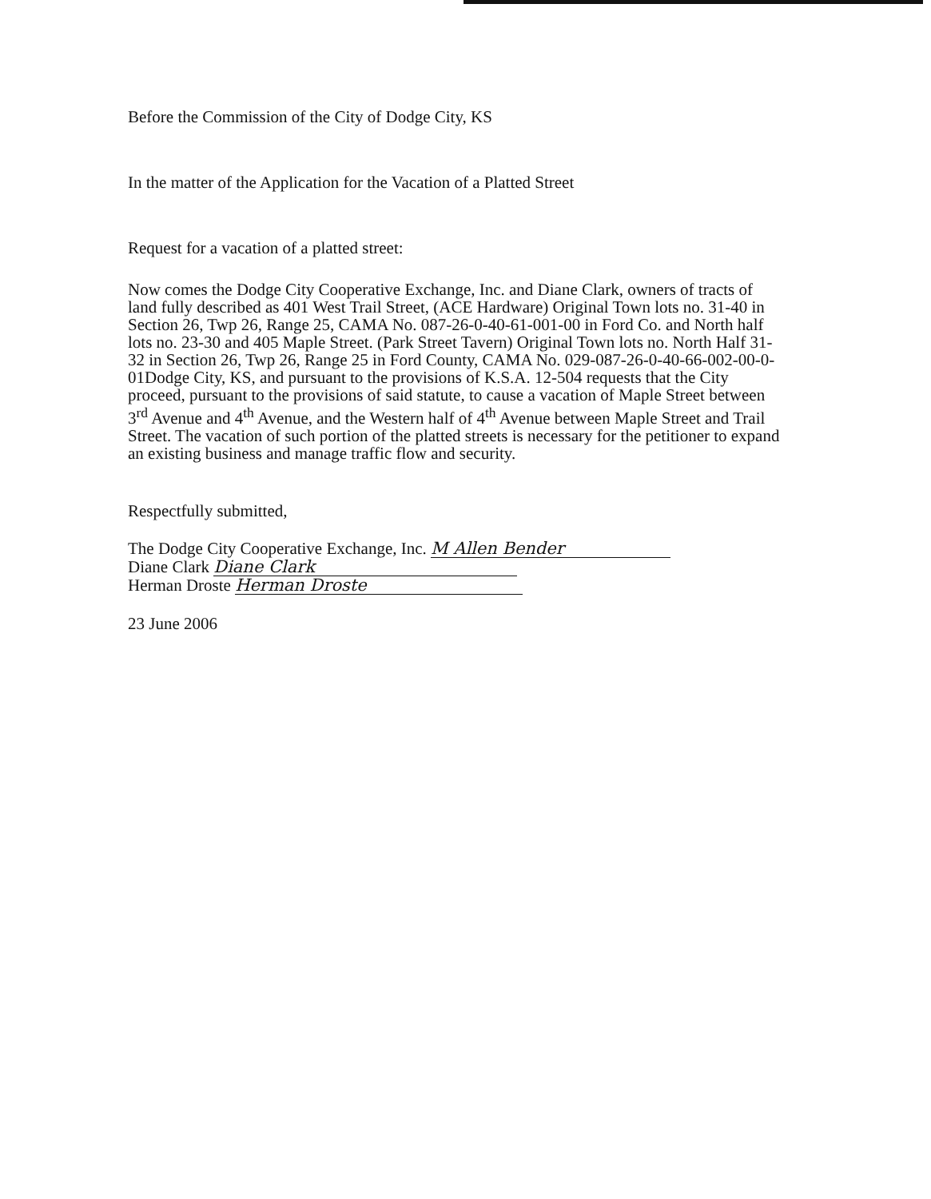Before the Commission of the City of Dodge City, KS
In the matter of the Application for the Vacation of a Platted Street
Request for a vacation of a platted street:
Now comes the Dodge City Cooperative Exchange, Inc. and Diane Clark, owners of tracts of land fully described as 401 West Trail Street, (ACE Hardware) Original Town lots no. 31-40 in Section 26, Twp 26, Range 25, CAMA No. 087-26-0-40-61-001-00 in Ford Co. and North half lots no. 23-30 and 405 Maple Street. (Park Street Tavern) Original Town lots no. North Half 31-32 in Section 26, Twp 26, Range 25 in Ford County, CAMA No. 029-087-26-0-40-66-002-00-0-01Dodge City, KS, and pursuant to the provisions of K.S.A. 12-504 requests that the City proceed, pursuant to the provisions of said statute, to cause a vacation of Maple Street between 3<sup>rd</sup> Avenue and 4<sup>th</sup> Avenue, and the Western half of 4<sup>th</sup> Avenue between Maple Street and Trail Street. The vacation of such portion of the platted streets is necessary for the petitioner to expand an existing business and manage traffic flow and security.
Respectfully submitted,
The Dodge City Cooperative Exchange, Inc. M Allen Bender
Diane Clark Diane Clark
Herman Droste Herman Droste
23 June 2006